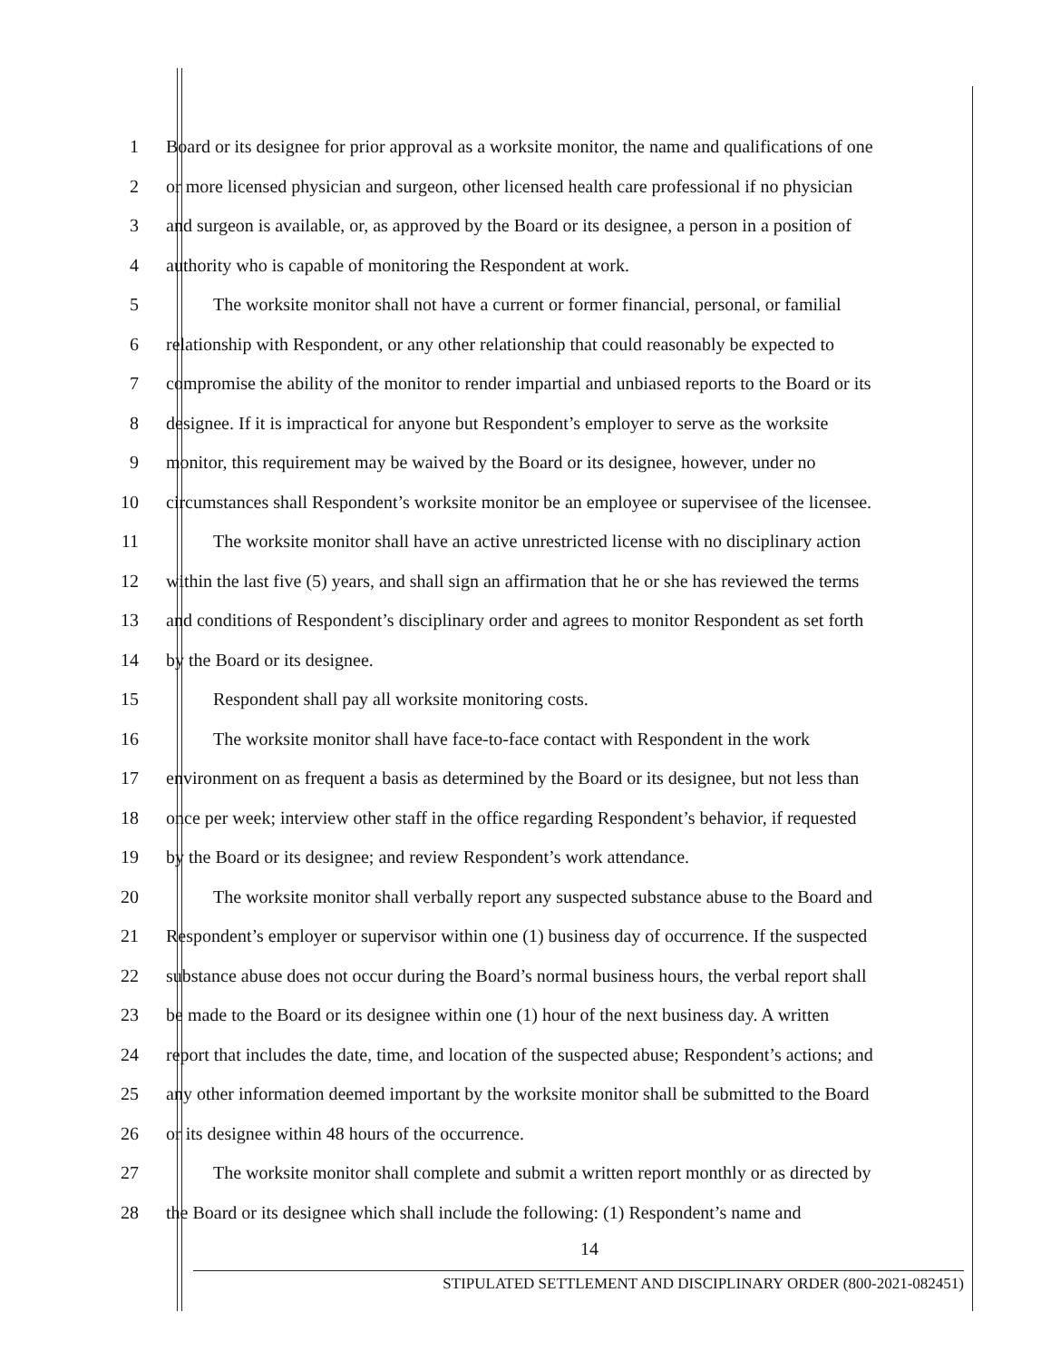1 Board or its designee for prior approval as a worksite monitor, the name and qualifications of one
2 or more licensed physician and surgeon, other licensed health care professional if no physician
3 and surgeon is available, or, as approved by the Board or its designee, a person in a position of
4 authority who is capable of monitoring the Respondent at work.
5 The worksite monitor shall not have a current or former financial, personal, or familial
6 relationship with Respondent, or any other relationship that could reasonably be expected to
7 compromise the ability of the monitor to render impartial and unbiased reports to the Board or its
8 designee. If it is impractical for anyone but Respondent’s employer to serve as the worksite
9 monitor, this requirement may be waived by the Board or its designee, however, under no
10 circumstances shall Respondent’s worksite monitor be an employee or supervisee of the licensee.
11 The worksite monitor shall have an active unrestricted license with no disciplinary action
12 within the last five (5) years, and shall sign an affirmation that he or she has reviewed the terms
13 and conditions of Respondent’s disciplinary order and agrees to monitor Respondent as set forth
14 by the Board or its designee.
15 Respondent shall pay all worksite monitoring costs.
16 The worksite monitor shall have face-to-face contact with Respondent in the work
17 environment on as frequent a basis as determined by the Board or its designee, but not less than
18 once per week; interview other staff in the office regarding Respondent’s behavior, if requested
19 by the Board or its designee; and review Respondent’s work attendance.
20 The worksite monitor shall verbally report any suspected substance abuse to the Board and
21 Respondent’s employer or supervisor within one (1) business day of occurrence. If the suspected
22 substance abuse does not occur during the Board’s normal business hours, the verbal report shall
23 be made to the Board or its designee within one (1) hour of the next business day. A written
24 report that includes the date, time, and location of the suspected abuse; Respondent’s actions; and
25 any other information deemed important by the worksite monitor shall be submitted to the Board
26 or its designee within 48 hours of the occurrence.
27 The worksite monitor shall complete and submit a written report monthly or as directed by
28 the Board or its designee which shall include the following: (1) Respondent’s name and
14
STIPULATED SETTLEMENT AND DISCIPLINARY ORDER (800-2021-082451)